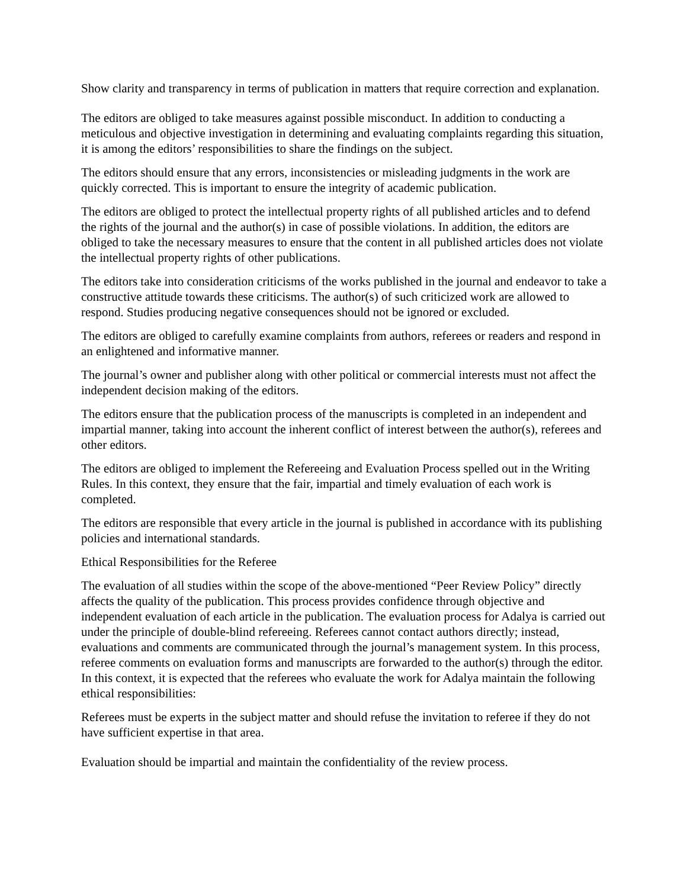Show clarity and transparency in terms of publication in matters that require correction and explanation.
The editors are obliged to take measures against possible misconduct. In addition to conducting a meticulous and objective investigation in determining and evaluating complaints regarding this situation, it is among the editors’ responsibilities to share the findings on the subject.
The editors should ensure that any errors, inconsistencies or misleading judgments in the work are quickly corrected. This is important to ensure the integrity of academic publication.
The editors are obliged to protect the intellectual property rights of all published articles and to defend the rights of the journal and the author(s) in case of possible violations. In addition, the editors are obliged to take the necessary measures to ensure that the content in all published articles does not violate the intellectual property rights of other publications.
The editors take into consideration criticisms of the works published in the journal and endeavor to take a constructive attitude towards these criticisms. The author(s) of such criticized work are allowed to respond. Studies producing negative consequences should not be ignored or excluded.
The editors are obliged to carefully examine complaints from authors, referees or readers and respond in an enlightened and informative manner.
The journal’s owner and publisher along with other political or commercial interests must not affect the independent decision making of the editors.
The editors ensure that the publication process of the manuscripts is completed in an independent and impartial manner, taking into account the inherent conflict of interest between the author(s), referees and other editors.
The editors are obliged to implement the Refereeing and Evaluation Process spelled out in the Writing Rules. In this context, they ensure that the fair, impartial and timely evaluation of each work is completed.
The editors are responsible that every article in the journal is published in accordance with its publishing policies and international standards.
Ethical Responsibilities for the Referee
The evaluation of all studies within the scope of the above-mentioned “Peer Review Policy” directly affects the quality of the publication. This process provides confidence through objective and independent evaluation of each article in the publication. The evaluation process for Adalya is carried out under the principle of double-blind refereeing. Referees cannot contact authors directly; instead, evaluations and comments are communicated through the journal’s management system. In this process, referee comments on evaluation forms and manuscripts are forwarded to the author(s) through the editor. In this context, it is expected that the referees who evaluate the work for Adalya maintain the following ethical responsibilities:
Referees must be experts in the subject matter and should refuse the invitation to referee if they do not have sufficient expertise in that area.
Evaluation should be impartial and maintain the confidentiality of the review process.